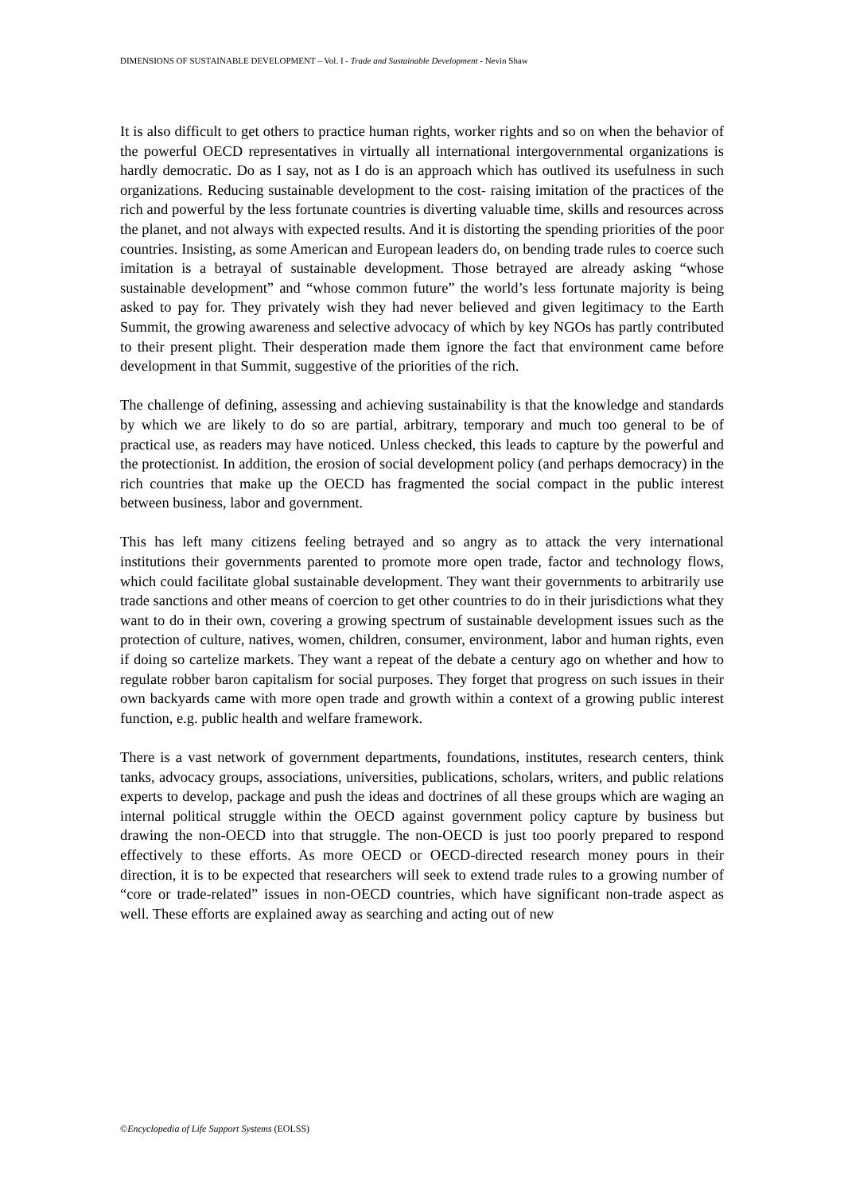DIMENSIONS OF SUSTAINABLE DEVELOPMENT – Vol. I - Trade and Sustainable Development - Nevin Shaw
It is also difficult to get others to practice human rights, worker rights and so on when the behavior of the powerful OECD representatives in virtually all international intergovernmental organizations is hardly democratic. Do as I say, not as I do is an approach which has outlived its usefulness in such organizations. Reducing sustainable development to the cost- raising imitation of the practices of the rich and powerful by the less fortunate countries is diverting valuable time, skills and resources across the planet, and not always with expected results. And it is distorting the spending priorities of the poor countries. Insisting, as some American and European leaders do, on bending trade rules to coerce such imitation is a betrayal of sustainable development. Those betrayed are already asking “whose sustainable development” and “whose common future” the world’s less fortunate majority is being asked to pay for. They privately wish they had never believed and given legitimacy to the Earth Summit, the growing awareness and selective advocacy of which by key NGOs has partly contributed to their present plight. Their desperation made them ignore the fact that environment came before development in that Summit, suggestive of the priorities of the rich.
The challenge of defining, assessing and achieving sustainability is that the knowledge and standards by which we are likely to do so are partial, arbitrary, temporary and much too general to be of practical use, as readers may have noticed. Unless checked, this leads to capture by the powerful and the protectionist. In addition, the erosion of social development policy (and perhaps democracy) in the rich countries that make up the OECD has fragmented the social compact in the public interest between business, labor and government.
This has left many citizens feeling betrayed and so angry as to attack the very international institutions their governments parented to promote more open trade, factor and technology flows, which could facilitate global sustainable development. They want their governments to arbitrarily use trade sanctions and other means of coercion to get other countries to do in their jurisdictions what they want to do in their own, covering a growing spectrum of sustainable development issues such as the protection of culture, natives, women, children, consumer, environment, labor and human rights, even if doing so cartelize markets. They want a repeat of the debate a century ago on whether and how to regulate robber baron capitalism for social purposes. They forget that progress on such issues in their own backyards came with more open trade and growth within a context of a growing public interest function, e.g. public health and welfare framework.
There is a vast network of government departments, foundations, institutes, research centers, think tanks, advocacy groups, associations, universities, publications, scholars, writers, and public relations experts to develop, package and push the ideas and doctrines of all these groups which are waging an internal political struggle within the OECD against government policy capture by business but drawing the non-OECD into that struggle. The non-OECD is just too poorly prepared to respond effectively to these efforts. As more OECD or OECD-directed research money pours in their direction, it is to be expected that researchers will seek to extend trade rules to a growing number of “core or trade-related” issues in non-OECD countries, which have significant non-trade aspect as well. These efforts are explained away as searching and acting out of new
©Encyclopedia of Life Support Systems (EOLSS)